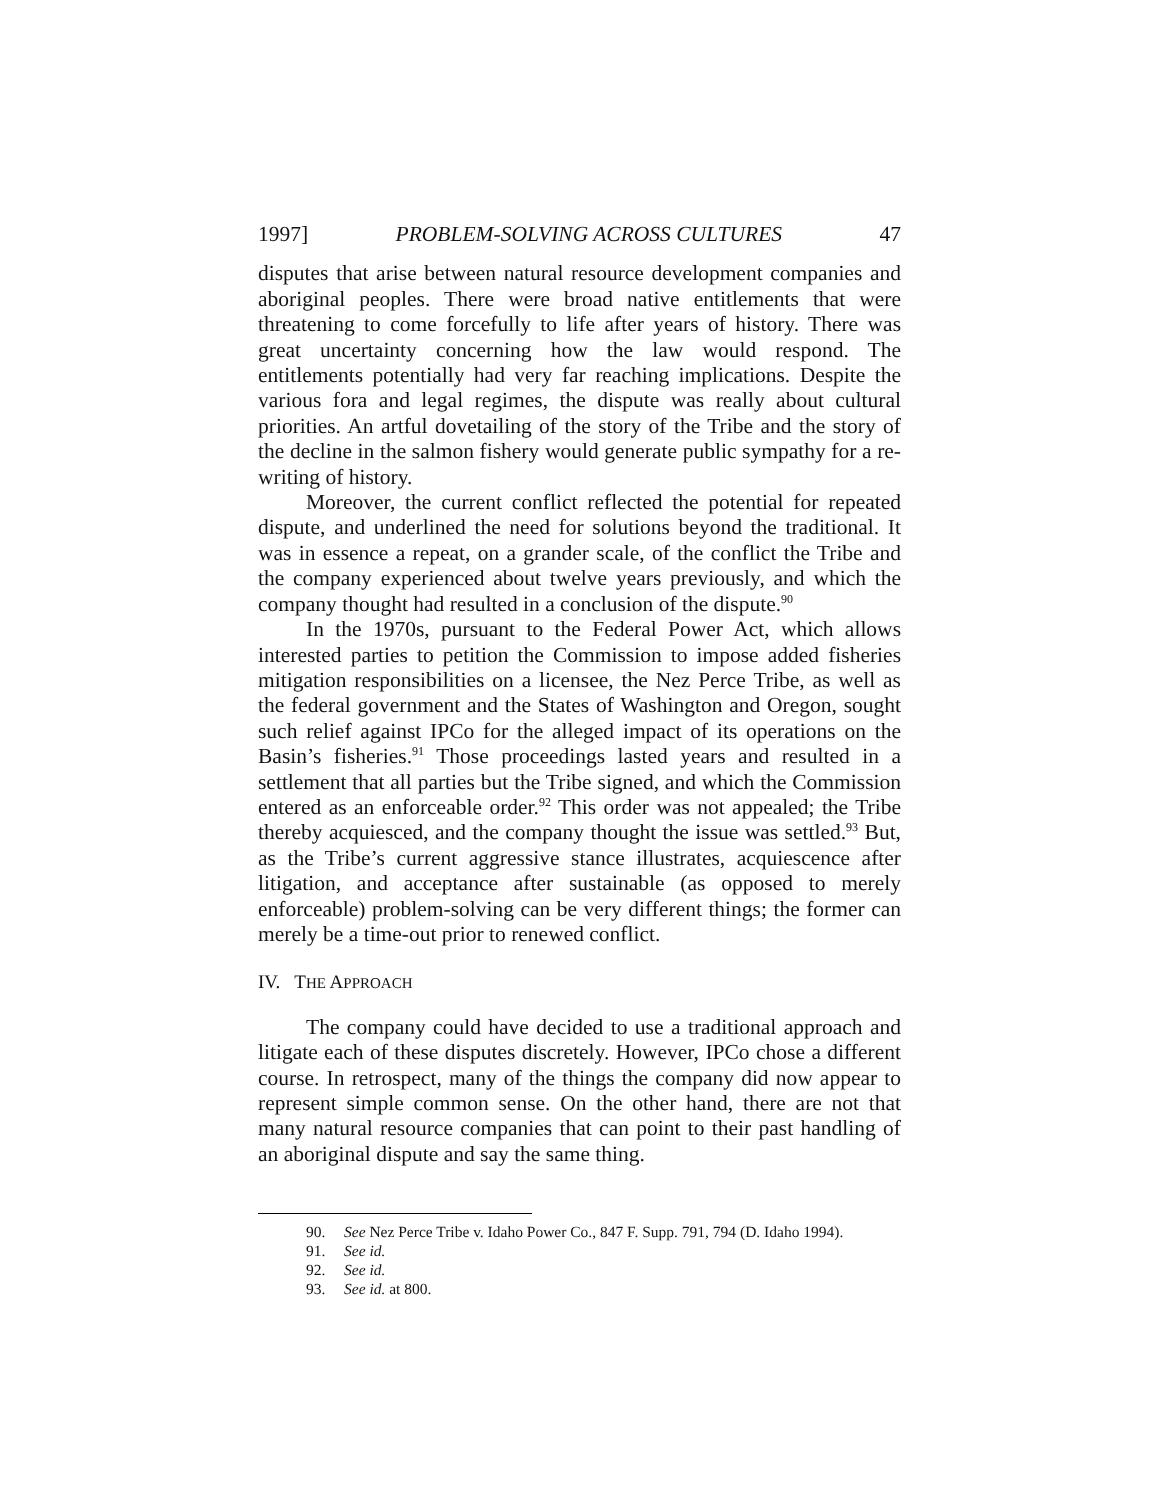1997] PROBLEM-SOLVING ACROSS CULTURES 47
disputes that arise between natural resource development companies and aboriginal peoples. There were broad native entitlements that were threatening to come forcefully to life after years of history. There was great uncertainty concerning how the law would respond. The entitlements potentially had very far reaching implications. Despite the various fora and legal regimes, the dispute was really about cultural priorities. An artful dovetailing of the story of the Tribe and the story of the decline in the salmon fishery would generate public sympathy for a re-writing of history.
Moreover, the current conflict reflected the potential for repeated dispute, and underlined the need for solutions beyond the traditional. It was in essence a repeat, on a grander scale, of the conflict the Tribe and the company experienced about twelve years previously, and which the company thought had resulted in a conclusion of the dispute.<sup>90</sup>
In the 1970s, pursuant to the Federal Power Act, which allows interested parties to petition the Commission to impose added fisheries mitigation responsibilities on a licensee, the Nez Perce Tribe, as well as the federal government and the States of Washington and Oregon, sought such relief against IPCo for the alleged impact of its operations on the Basin’s fisheries.<sup>91</sup> Those proceedings lasted years and resulted in a settlement that all parties but the Tribe signed, and which the Commission entered as an enforceable order.<sup>92</sup> This order was not appealed; the Tribe thereby acquiesced, and the company thought the issue was settled.<sup>93</sup> But, as the Tribe’s current aggressive stance illustrates, acquiescence after litigation, and acceptance after sustainable (as opposed to merely enforceable) problem-solving can be very different things; the former can merely be a time-out prior to renewed conflict.
IV. THE APPROACH
The company could have decided to use a traditional approach and litigate each of these disputes discretely. However, IPCo chose a different course. In retrospect, many of the things the company did now appear to represent simple common sense. On the other hand, there are not that many natural resource companies that can point to their past handling of an aboriginal dispute and say the same thing.
90. See Nez Perce Tribe v. Idaho Power Co., 847 F. Supp. 791, 794 (D. Idaho 1994).
91. See id.
92. See id.
93. See id. at 800.